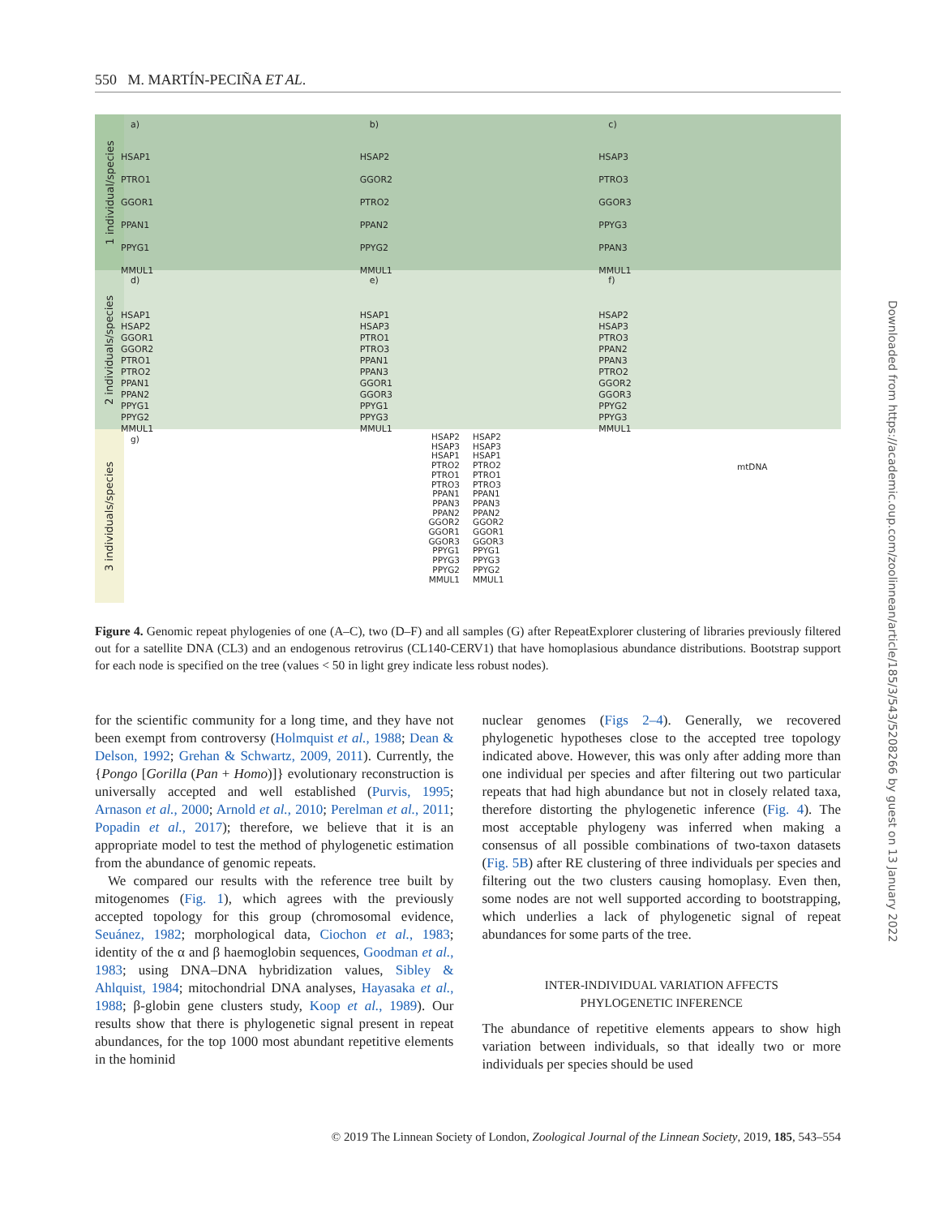550 M. MARTÍN-PECIÑA ET AL.
1 individual/species
a)
HSAP1
PTRO1
GGOR1
PPAN1
PPYG1
MMUL1
b)
HSAP2
GGOR2
PTRO2
PPAN2
PPYG2
MMUL1
c)
HSAP3
PTRO3
GGOR3
PPYG3
PPAN3
MMUL1
2 individuals/species
d)
HSAP1
HSAP2
GGOR1
GGOR2
PTRO1
PTRO2
PPAN1
PPAN2
PPYG1
PPYG2
MMUL1
e)
HSAP1
HSAP3
PTRO1
PTRO3
PPAN1
PPAN3
GGOR1
GGOR3
PPYG1
PPYG3
MMUL1
f)
HSAP2
HSAP3
PTRO3
PPAN2
PPAN3
PTRO2
GGOR2
GGOR3
PPYG2
PPYG3
MMUL1
3 individuals/species
g)
HSAP2
HSAP3
HSAP1
PTRO2
PTRO1
PTRO3
PPAN1
PPAN3
PPAN2
GGOR2
GGOR1
GGOR3
PPYG1
PPYG3
PPYG2
MMUL1
HSAP2
HSAP3
HSAP1
PTRO2
PTRO1
PTRO3
PPAN1
PPAN3
PPAN2
GGOR2
GGOR1
GGOR3
PPYG1
PPYG3
PPYG2
MMUL1
mtDNA
Figure 4. Genomic repeat phylogenies of one (A–C), two (D–F) and all samples (G) after RepeatExplorer clustering of libraries previously filtered out for a satellite DNA (CL3) and an endogenous retrovirus (CL140-CERV1) that have homoplasious abundance distributions. Bootstrap support for each node is specified on the tree (values < 50 in light grey indicate less robust nodes).
for the scientific community for a long time, and they have not been exempt from controversy (Holmquist et al., 1988; Dean & Delson, 1992; Grehan & Schwartz, 2009, 2011). Currently, the {Pongo [Gorilla (Pan + Homo)]} evolutionary reconstruction is universally accepted and well established (Purvis, 1995; Arnason et al., 2000; Arnold et al., 2010; Perelman et al., 2011; Popadin et al., 2017); therefore, we believe that it is an appropriate model to test the method of phylogenetic estimation from the abundance of genomic repeats.
We compared our results with the reference tree built by mitogenomes (Fig. 1), which agrees with the previously accepted topology for this group (chromosomal evidence, Seuánez, 1982; morphological data, Ciochon et al., 1983; identity of the α and β haemoglobin sequences, Goodman et al., 1983; using DNA–DNA hybridization values, Sibley & Ahlquist, 1984; mitochondrial DNA analyses, Hayasaka et al., 1988; β-globin gene clusters study, Koop et al., 1989). Our results show that there is phylogenetic signal present in repeat abundances, for the top 1000 most abundant repetitive elements in the hominid
nuclear genomes (Figs 2–4). Generally, we recovered phylogenetic hypotheses close to the accepted tree topology indicated above. However, this was only after adding more than one individual per species and after filtering out two particular repeats that had high abundance but not in closely related taxa, therefore distorting the phylogenetic inference (Fig. 4). The most acceptable phylogeny was inferred when making a consensus of all possible combinations of two-taxon datasets (Fig. 5B) after RE clustering of three individuals per species and filtering out the two clusters causing homoplasy. Even then, some nodes are not well supported according to bootstrapping, which underlies a lack of phylogenetic signal of repeat abundances for some parts of the tree.
INTER-INDIVIDUAL VARIATION AFFECTS
PHYLOGENETIC INFERENCE
The abundance of repetitive elements appears to show high variation between individuals, so that ideally two or more individuals per species should be used
© 2019 The Linnean Society of London, Zoological Journal of the Linnean Society, 2019, 185, 543–554
Downloaded from https://academic.oup.com/zoolinnean/article/185/3/543/5208266 by guest on 13 January 2022